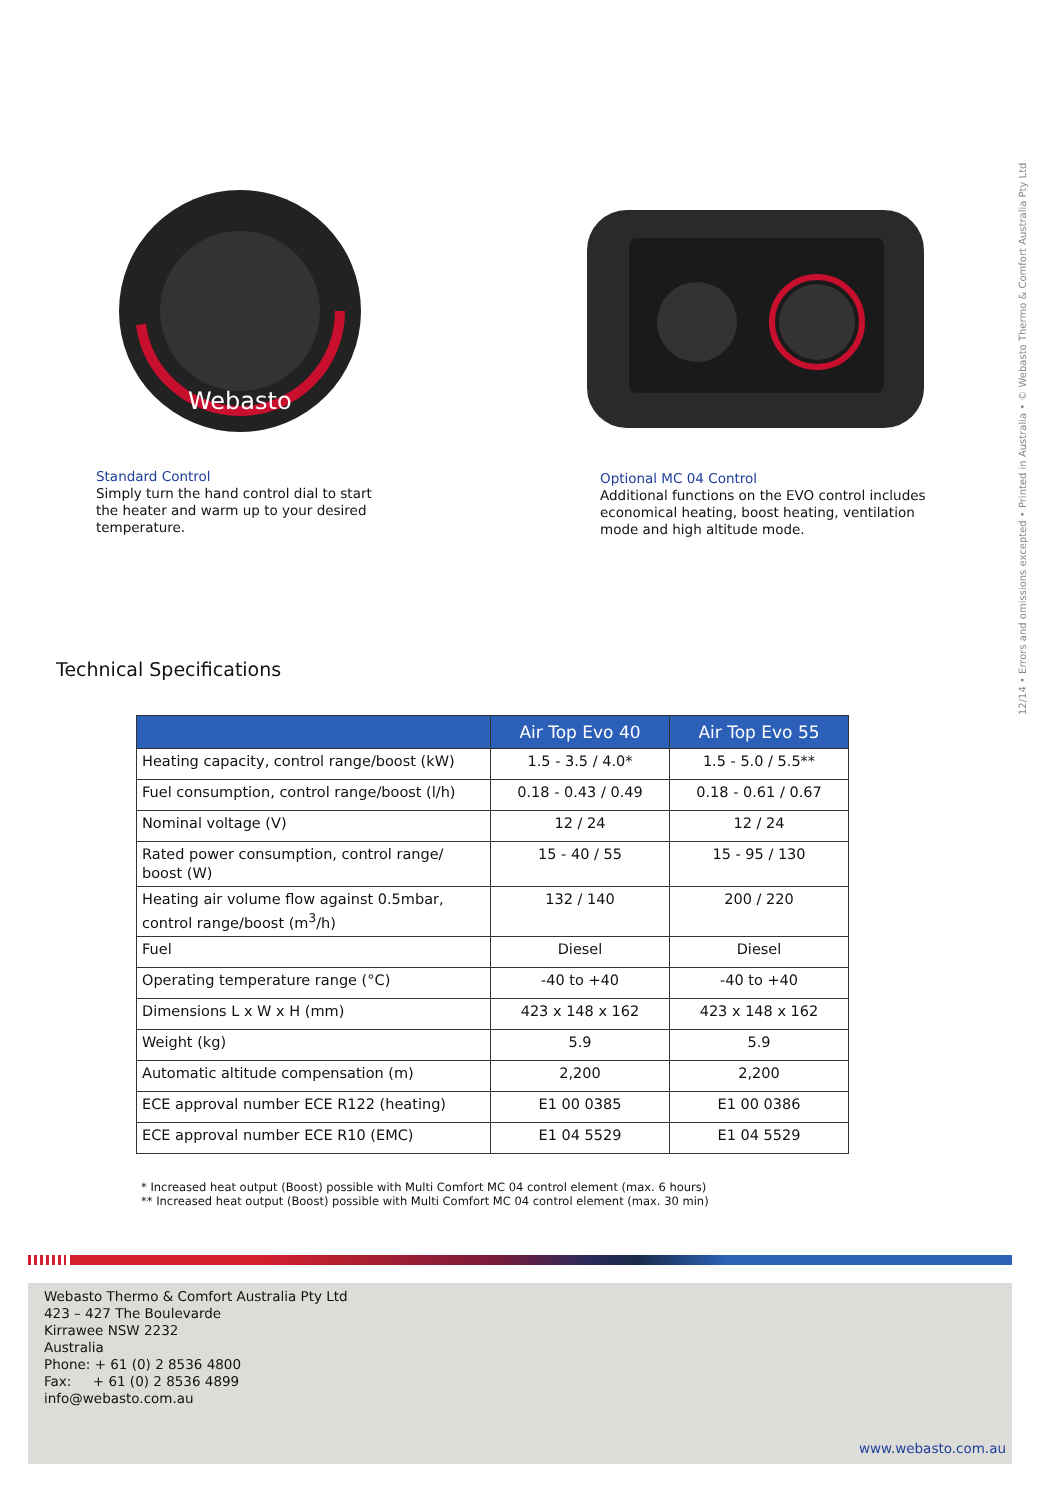Webasto
Standard Control
Simply turn the hand control dial to start
the heater and warm up to your desired
temperature.
Optional MC 04 Control
Additional functions on the EVO control includes
economical heating, boost heating, ventilation
mode and high altitude mode.
12/14 • Errors and omissions excepted • Printed in Australia • © Webasto Thermo & Comfort Australia Pty Ltd
Technical Specifications
| | Air Top Evo 40 | Air Top Evo 55 |
| --- | --- | --- |
| Heating capacity, control range/boost (kW) | 1.5 - 3.5 / 4.0* | 1.5 - 5.0 / 5.5** |
| Fuel consumption, control range/boost (l/h) | 0.18 - 0.43 / 0.49 | 0.18 - 0.61 / 0.67 |
| Nominal voltage (V) | 12 / 24 | 12 / 24 |
| Rated power consumption, control range/ boost (W) | 15 - 40 / 55 | 15 - 95 / 130 |
| Heating air volume flow against 0.5mbar, control range/boost (m<sup>3</sup>/h) | 132 / 140 | 200 / 220 |
| Fuel | Diesel | Diesel |
| Operating temperature range (°C) | -40 to +40 | -40 to +40 |
| Dimensions L x W x H (mm) | 423 x 148 x 162 | 423 x 148 x 162 |
| Weight (kg) | 5.9 | 5.9 |
| Automatic altitude compensation (m) | 2,200 | 2,200 |
| ECE approval number ECE R122 (heating) | E1 00 0385 | E1 00 0386 |
| ECE approval number ECE R10 (EMC) | E1 04 5529 | E1 04 5529 |
* Increased heat output (Boost) possible with Multi Comfort MC 04 control element (max. 6 hours)
** Increased heat output (Boost) possible with Multi Comfort MC 04 control element (max. 30 min)
Webasto Thermo & Comfort Australia Pty Ltd
423 – 427 The Boulevarde
Kirrawee NSW 2232
Australia
Phone: + 61 (0) 2 8536 4800
Fax: + 61 (0) 2 8536 4899
info@webasto.com.au
www.webasto.com.au